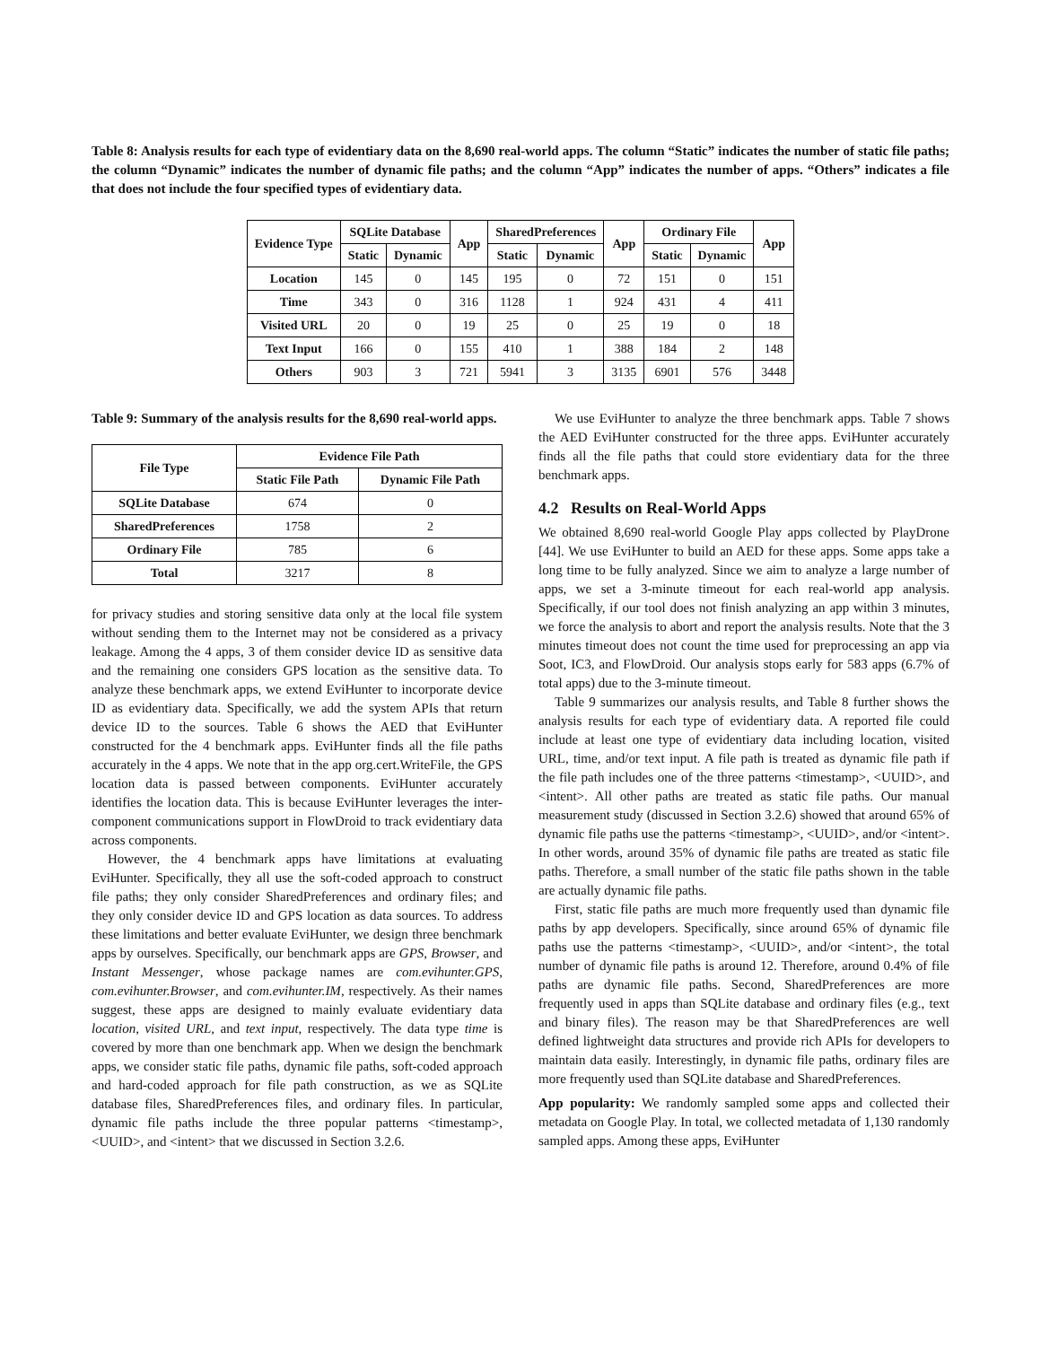Table 8: Analysis results for each type of evidentiary data on the 8,690 real-world apps. The column “Static” indicates the number of static file paths; the column “Dynamic” indicates the number of dynamic file paths; and the column “App” indicates the number of apps. “Others” indicates a file that does not include the four specified types of evidentiary data.
| Evidence Type | SQLite Database | | App | SharedPreferences | | App | Ordinary File | | App |
| --- | --- | --- | --- | --- | --- | --- | --- | --- | --- |
| | Static | Dynamic | | Static | Dynamic | | Static | Dynamic | |
| Location | 145 | 0 | 145 | 195 | 0 | 72 | 151 | 0 | 151 |
| Time | 343 | 0 | 316 | 1128 | 1 | 924 | 431 | 4 | 411 |
| Visited URL | 20 | 0 | 19 | 25 | 0 | 25 | 19 | 0 | 18 |
| Text Input | 166 | 0 | 155 | 410 | 1 | 388 | 184 | 2 | 148 |
| Others | 903 | 3 | 721 | 5941 | 3 | 3135 | 6901 | 576 | 3448 |
Table 9: Summary of the analysis results for the 8,690 real-world apps.
| File Type | Evidence File Path | |
| --- | --- | --- |
| | Static File Path | Dynamic File Path |
| SQLite Database | 674 | 0 |
| SharedPreferences | 1758 | 2 |
| Ordinary File | 785 | 6 |
| Total | 3217 | 8 |
for privacy studies and storing sensitive data only at the local file system without sending them to the Internet may not be considered as a privacy leakage. Among the 4 apps, 3 of them consider device ID as sensitive data and the remaining one considers GPS location as the sensitive data. To analyze these benchmark apps, we extend EviHunter to incorporate device ID as evidentiary data. Specifically, we add the system APIs that return device ID to the sources. Table 6 shows the AED that EviHunter constructed for the 4 benchmark apps. EviHunter finds all the file paths accurately in the 4 apps. We note that in the app org.cert.WriteFile, the GPS location data is passed between components. EviHunter accurately identifies the location data. This is because EviHunter leverages the inter-component communications support in FlowDroid to track evidentiary data across components.
However, the 4 benchmark apps have limitations at evaluating EviHunter. Specifically, they all use the soft-coded approach to construct file paths; they only consider SharedPreferences and ordinary files; and they only consider device ID and GPS location as data sources. To address these limitations and better evaluate EviHunter, we design three benchmark apps by ourselves. Specifically, our benchmark apps are GPS, Browser, and Instant Messenger, whose package names are com.evihunter.GPS, com.evihunter.Browser, and com.evihunter.IM, respectively. As their names suggest, these apps are designed to mainly evaluate evidentiary data location, visited URL, and text input, respectively. The data type time is covered by more than one benchmark app. When we design the benchmark apps, we consider static file paths, dynamic file paths, soft-coded approach and hard-coded approach for file path construction, as we as SQLite database files, SharedPreferences files, and ordinary files. In particular, dynamic file paths include the three popular patterns <timestamp>, <UUID>, and <intent> that we discussed in Section 3.2.6.
We use EviHunter to analyze the three benchmark apps. Table 7 shows the AED EviHunter constructed for the three apps. EviHunter accurately finds all the file paths that could store evidentiary data for the three benchmark apps.
4.2 Results on Real-World Apps
We obtained 8,690 real-world Google Play apps collected by PlayDrone [44]. We use EviHunter to build an AED for these apps. Some apps take a long time to be fully analyzed. Since we aim to analyze a large number of apps, we set a 3-minute timeout for each real-world app analysis. Specifically, if our tool does not finish analyzing an app within 3 minutes, we force the analysis to abort and report the analysis results. Note that the 3 minutes timeout does not count the time used for preprocessing an app via Soot, IC3, and FlowDroid. Our analysis stops early for 583 apps (6.7% of total apps) due to the 3-minute timeout.
Table 9 summarizes our analysis results, and Table 8 further shows the analysis results for each type of evidentiary data. A reported file could include at least one type of evidentiary data including location, visited URL, time, and/or text input. A file path is treated as dynamic file path if the file path includes one of the three patterns <timestamp>, <UUID>, and <intent>. All other paths are treated as static file paths. Our manual measurement study (discussed in Section 3.2.6) showed that around 65% of dynamic file paths use the patterns <timestamp>, <UUID>, and/or <intent>. In other words, around 35% of dynamic file paths are treated as static file paths. Therefore, a small number of the static file paths shown in the table are actually dynamic file paths.
First, static file paths are much more frequently used than dynamic file paths by app developers. Specifically, since around 65% of dynamic file paths use the patterns <timestamp>, <UUID>, and/or <intent>, the total number of dynamic file paths is around 12. Therefore, around 0.4% of file paths are dynamic file paths. Second, SharedPreferences are more frequently used in apps than SQLite database and ordinary files (e.g., text and binary files). The reason may be that SharedPreferences are well defined lightweight data structures and provide rich APIs for developers to maintain data easily. Interestingly, in dynamic file paths, ordinary files are more frequently used than SQLite database and SharedPreferences.
App popularity: We randomly sampled some apps and collected their metadata on Google Play. In total, we collected metadata of 1,130 randomly sampled apps. Among these apps, EviHunter